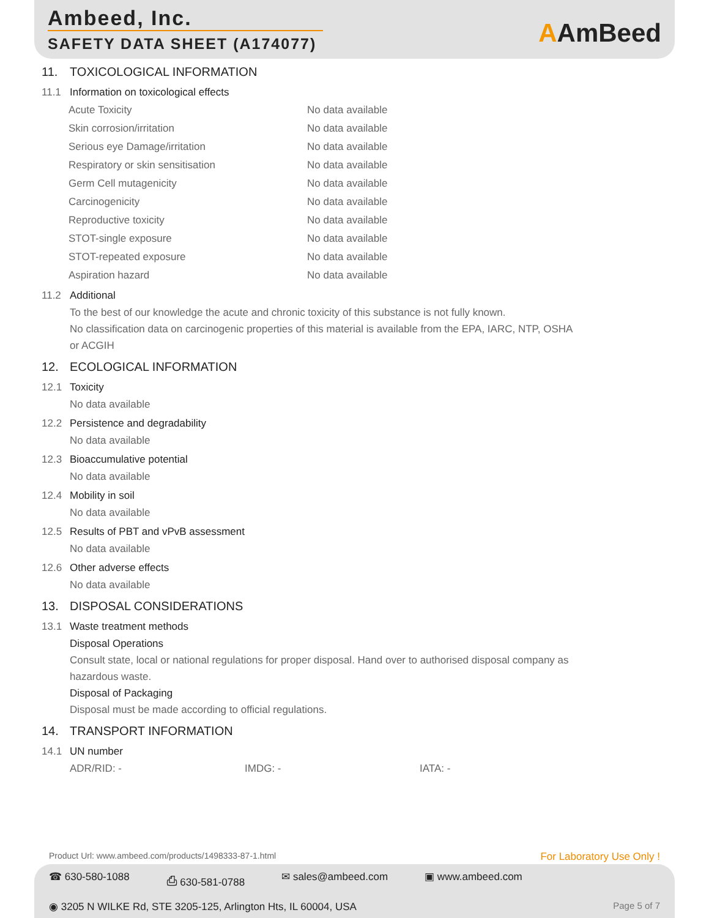Ambeed, Inc.
SAFETY DATA SHEET (A174077)
AAmBeed
11. TOXICOLOGICAL INFORMATION
11.1 Information on toxicological effects
| Acute Toxicity | No data available |
| Skin corrosion/irritation | No data available |
| Serious eye Damage/irritation | No data available |
| Respiratory or skin sensitisation | No data available |
| Germ Cell mutagenicity | No data available |
| Carcinogenicity | No data available |
| Reproductive toxicity | No data available |
| STOT-single exposure | No data available |
| STOT-repeated exposure | No data available |
| Aspiration hazard | No data available |
11.2 Additional
To the best of our knowledge the acute and chronic toxicity of this substance is not fully known.
No classification data on carcinogenic properties of this material is available from the EPA, IARC, NTP, OSHA
or ACGIH
12. ECOLOGICAL INFORMATION
12.1 Toxicity
No data available
12.2 Persistence and degradability
No data available
12.3 Bioaccumulative potential
No data available
12.4 Mobility in soil
No data available
12.5 Results of PBT and vPvB assessment
No data available
12.6 Other adverse effects
No data available
13. DISPOSAL CONSIDERATIONS
13.1 Waste treatment methods
Disposal Operations
Consult state, local or national regulations for proper disposal. Hand over to authorised disposal company as
hazardous waste.
Disposal of Packaging
Disposal must be made according to official regulations.
14. TRANSPORT INFORMATION
14.1 UN number
ADR/RID: - IMDG: - IATA: -
Product Url: www.ambeed.com/products/1498333-87-1.html
For Laboratory Use Only !
☎ 630-580-1088 ⎙ 630-581-0788 ✉ sales@ambeed.com ▣ www.ambeed.com
◉ 3205 N WILKE Rd, STE 3205-125, Arlington Hts, IL 60004, USA
Page 5 of 7